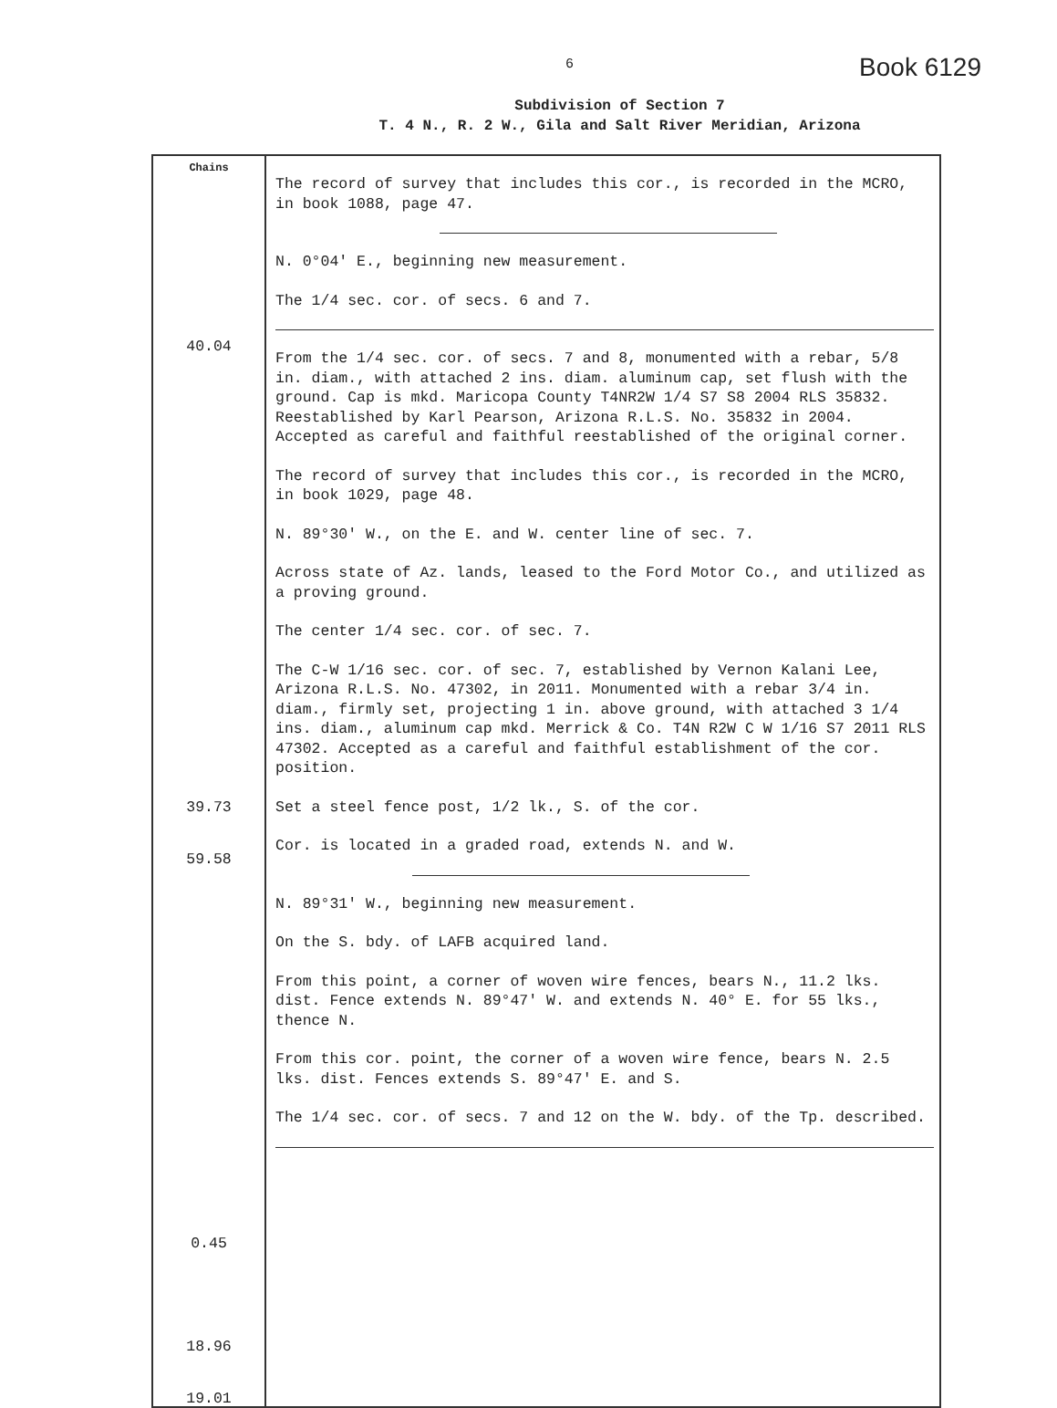6 Book 6129
Subdivision of Section 7
T. 4 N., R. 2 W., Gila and Salt River Meridian, Arizona
| Chains 40.04 39.73 59.58 0.45 18.96 19.01 | The record of survey that includes this cor., is recorded in the MCRO, in book 1088, page 47. N. 0°04′ E., beginning new measurement. The 1/4 sec. cor. of secs. 6 and 7. From the 1/4 sec. cor. of secs. 7 and 8, monumented with a rebar, 5/8 in. diam., with attached 2 ins. diam. aluminum cap, set flush with the ground. Cap is mkd. Maricopa County T4NR2W 1/4 S7 S8 2004 RLS 35832. Reestablished by Karl Pearson, Arizona R.L.S. No. 35832 in 2004. Accepted as careful and faithful reestablished of the original corner. The record of survey that includes this cor., is recorded in the MCRO, in book 1029, page 48. N. 89°30′ W., on the E. and W. center line of sec. 7. Across state of Az. lands, leased to the Ford Motor Co., and utilized as a proving ground. The center 1/4 sec. cor. of sec. 7. The C-W 1/16 sec. cor. of sec. 7, established by Vernon Kalani Lee, Arizona R.L.S. No. 47302, in 2011. Monumented with a rebar 3/4 in. diam., firmly set, projecting 1 in. above ground, with attached 3 1/4 ins. diam., aluminum cap mkd. Merrick & Co. T4N R2W C W 1/16 S7 2011 RLS 47302. Accepted as a careful and faithful establishment of the cor. position. Set a steel fence post, 1/2 lk., S. of the cor. Cor. is located in a graded road, extends N. and W. N. 89°31′ W., beginning new measurement. On the S. bdy. of LAFB acquired land. From this point, a corner of woven wire fences, bears N., 11.2 lks. dist. Fence extends N. 89°47′ W. and extends N. 40° E. for 55 lks., thence N. From this cor. point, the corner of a woven wire fence, bears N. 2.5 lks. dist. Fences extends S. 89°47′ E. and S. The 1/4 sec. cor. of secs. 7 and 12 on the W. bdy. of the Tp. described. |